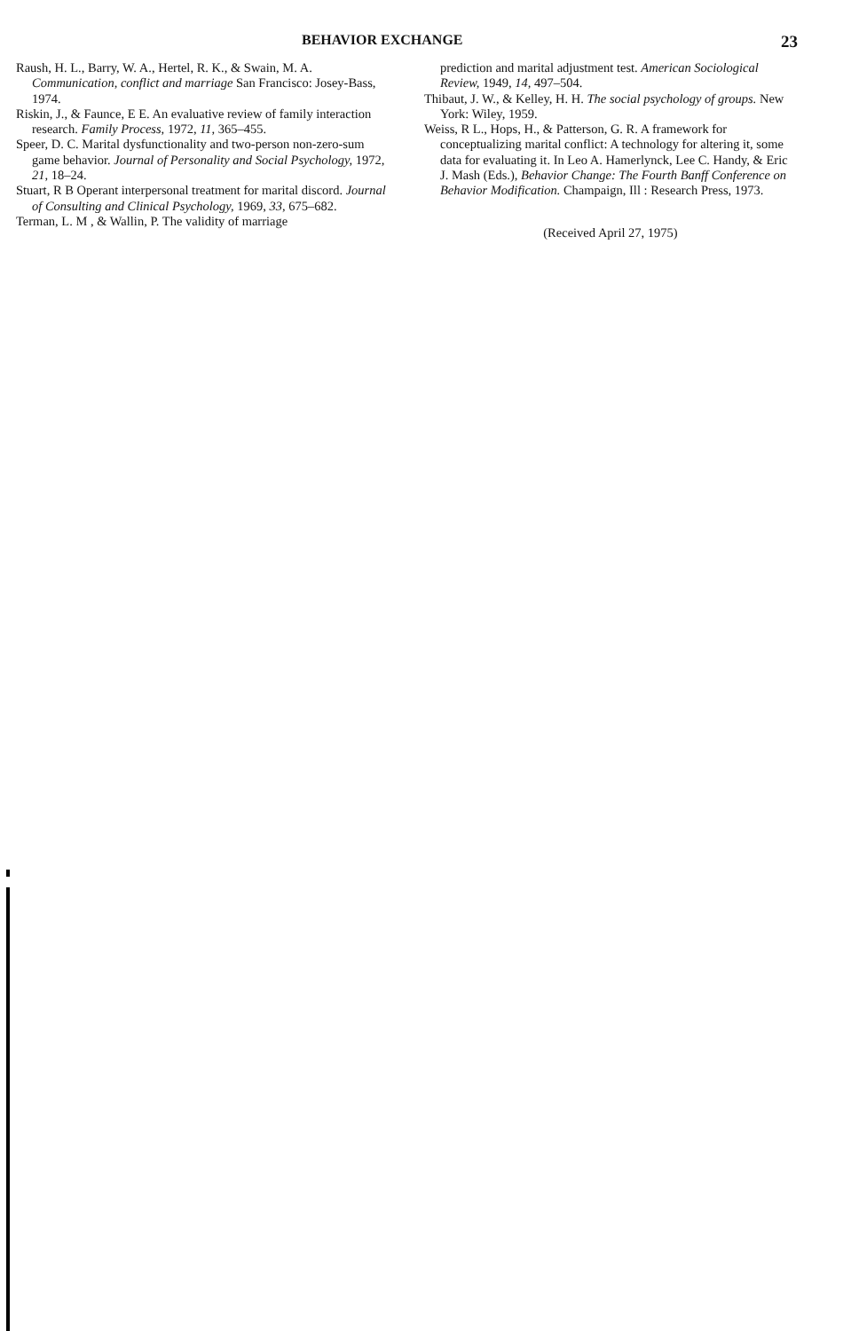BEHAVIOR EXCHANGE 23
Raush, H. L., Barry, W. A., Hertel, R. K., & Swain, M. A. Communication, conflict and marriage San Francisco: Josey-Bass, 1974.
Riskin, J., & Faunce, E E. An evaluative review of family interaction research. Family Process, 1972, 11, 365–455.
Speer, D. C. Marital dysfunctionality and two-person non-zero-sum game behavior. Journal of Personality and Social Psychology, 1972, 21, 18–24.
Stuart, R B Operant interpersonal treatment for marital discord. Journal of Consulting and Clinical Psychology, 1969, 33, 675–682.
Terman, L. M , & Wallin, P. The validity of marriage
prediction and marital adjustment test. American Sociological Review, 1949, 14, 497–504.
Thibaut, J. W., & Kelley, H. H. The social psychology of groups. New York: Wiley, 1959.
Weiss, R L., Hops, H., & Patterson, G. R. A framework for conceptualizing marital conflict: A technology for altering it, some data for evaluating it. In Leo A. Hamerlynck, Lee C. Handy, & Eric J. Mash (Eds.), Behavior Change: The Fourth Banff Conference on Behavior Modification. Champaign, Ill : Research Press, 1973.
(Received April 27, 1975)